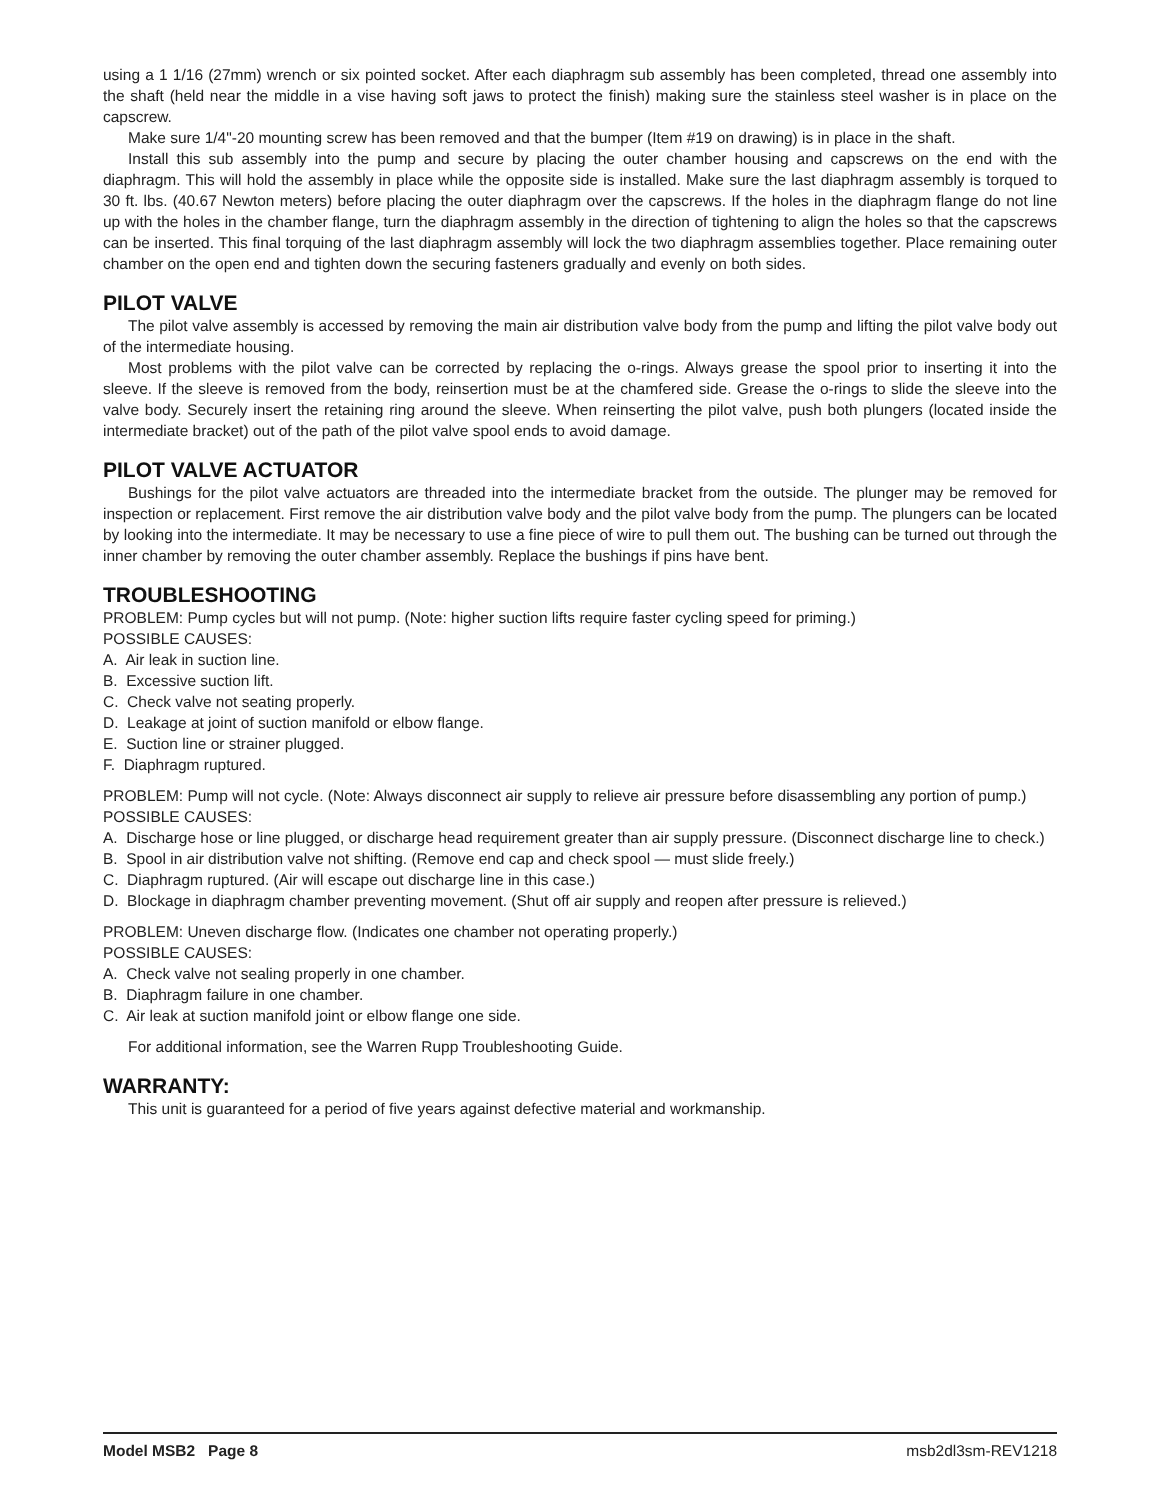using a 1 1/16 (27mm) wrench or six pointed socket. After each diaphragm sub assembly has been completed, thread one assembly into the shaft (held near the middle in a vise having soft jaws to protect the finish) making sure the stainless steel washer is in place on the capscrew.
Make sure 1/4"-20 mounting screw has been removed and that the bumper (Item #19 on drawing) is in place in the shaft.
Install this sub assembly into the pump and secure by placing the outer chamber housing and capscrews on the end with the diaphragm. This will hold the assembly in place while the opposite side is installed. Make sure the last diaphragm assembly is torqued to 30 ft. lbs. (40.67 Newton meters) before placing the outer diaphragm over the capscrews. If the holes in the diaphragm flange do not line up with the holes in the chamber flange, turn the diaphragm assembly in the direction of tightening to align the holes so that the capscrews can be inserted. This final torquing of the last diaphragm assembly will lock the two diaphragm assemblies together. Place remaining outer chamber on the open end and tighten down the securing fasteners gradually and evenly on both sides.
PILOT VALVE
The pilot valve assembly is accessed by removing the main air distribution valve body from the pump and lifting the pilot valve body out of the intermediate housing.
Most problems with the pilot valve can be corrected by replacing the o-rings. Always grease the spool prior to inserting it into the sleeve. If the sleeve is removed from the body, reinsertion must be at the chamfered side. Grease the o-rings to slide the sleeve into the valve body. Securely insert the retaining ring around the sleeve. When reinserting the pilot valve, push both plungers (located inside the intermediate bracket) out of the path of the pilot valve spool ends to avoid damage.
PILOT VALVE ACTUATOR
Bushings for the pilot valve actuators are threaded into the intermediate bracket from the outside. The plunger may be removed for inspection or replacement. First remove the air distribution valve body and the pilot valve body from the pump. The plungers can be located by looking into the intermediate. It may be necessary to use a fine piece of wire to pull them out. The bushing can be turned out through the inner chamber by removing the outer chamber assembly. Replace the bushings if pins have bent.
TROUBLESHOOTING
PROBLEM: Pump cycles but will not pump. (Note: higher suction lifts require faster cycling speed for priming.)
POSSIBLE CAUSES:
A. Air leak in suction line.
B. Excessive suction lift.
C. Check valve not seating properly.
D. Leakage at joint of suction manifold or elbow flange.
E. Suction line or strainer plugged.
F. Diaphragm ruptured.
PROBLEM: Pump will not cycle. (Note: Always disconnect air supply to relieve air pressure before disassembling any portion of pump.)
POSSIBLE CAUSES:
A. Discharge hose or line plugged, or discharge head requirement greater than air supply pressure. (Disconnect discharge line to check.)
B. Spool in air distribution valve not shifting. (Remove end cap and check spool — must slide freely.)
C. Diaphragm ruptured. (Air will escape out discharge line in this case.)
D. Blockage in diaphragm chamber preventing movement. (Shut off air supply and reopen after pressure is relieved.)
PROBLEM: Uneven discharge flow. (Indicates one chamber not operating properly.)
POSSIBLE CAUSES:
A. Check valve not sealing properly in one chamber.
B. Diaphragm failure in one chamber.
C. Air leak at suction manifold joint or elbow flange one side.
For additional information, see the Warren Rupp Troubleshooting Guide.
WARRANTY:
This unit is guaranteed for a period of five years against defective material and workmanship.
Model MSB2 Page 8 msb2dl3sm-REV1218